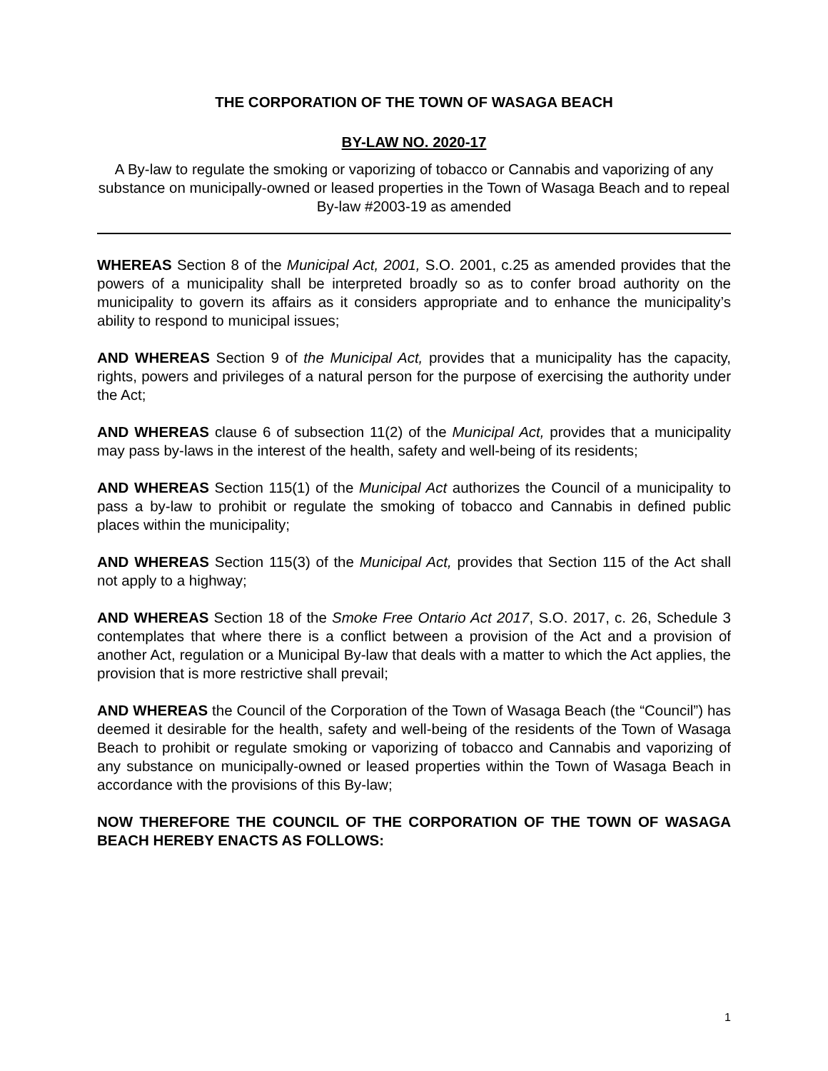THE CORPORATION OF THE TOWN OF WASAGA BEACH
BY-LAW NO. 2020-17
A By-law to regulate the smoking or vaporizing of tobacco or Cannabis and vaporizing of any substance on municipally-owned or leased properties in the Town of Wasaga Beach and to repeal By-law #2003-19 as amended
WHEREAS Section 8 of the Municipal Act, 2001, S.O. 2001, c.25 as amended provides that the powers of a municipality shall be interpreted broadly so as to confer broad authority on the municipality to govern its affairs as it considers appropriate and to enhance the municipality’s ability to respond to municipal issues;
AND WHEREAS Section 9 of the Municipal Act, provides that a municipality has the capacity, rights, powers and privileges of a natural person for the purpose of exercising the authority under the Act;
AND WHEREAS clause 6 of subsection 11(2) of the Municipal Act, provides that a municipality may pass by-laws in the interest of the health, safety and well-being of its residents;
AND WHEREAS Section 115(1) of the Municipal Act authorizes the Council of a municipality to pass a by-law to prohibit or regulate the smoking of tobacco and Cannabis in defined public places within the municipality;
AND WHEREAS Section 115(3) of the Municipal Act, provides that Section 115 of the Act shall not apply to a highway;
AND WHEREAS Section 18 of the Smoke Free Ontario Act 2017, S.O. 2017, c. 26, Schedule 3 contemplates that where there is a conflict between a provision of the Act and a provision of another Act, regulation or a Municipal By-law that deals with a matter to which the Act applies, the provision that is more restrictive shall prevail;
AND WHEREAS the Council of the Corporation of the Town of Wasaga Beach (the “Council”) has deemed it desirable for the health, safety and well-being of the residents of the Town of Wasaga Beach to prohibit or regulate smoking or vaporizing of tobacco and Cannabis and vaporizing of any substance on municipally-owned or leased properties within the Town of Wasaga Beach in accordance with the provisions of this By-law;
NOW THEREFORE THE COUNCIL OF THE CORPORATION OF THE TOWN OF WASAGA BEACH HEREBY ENACTS AS FOLLOWS:
1